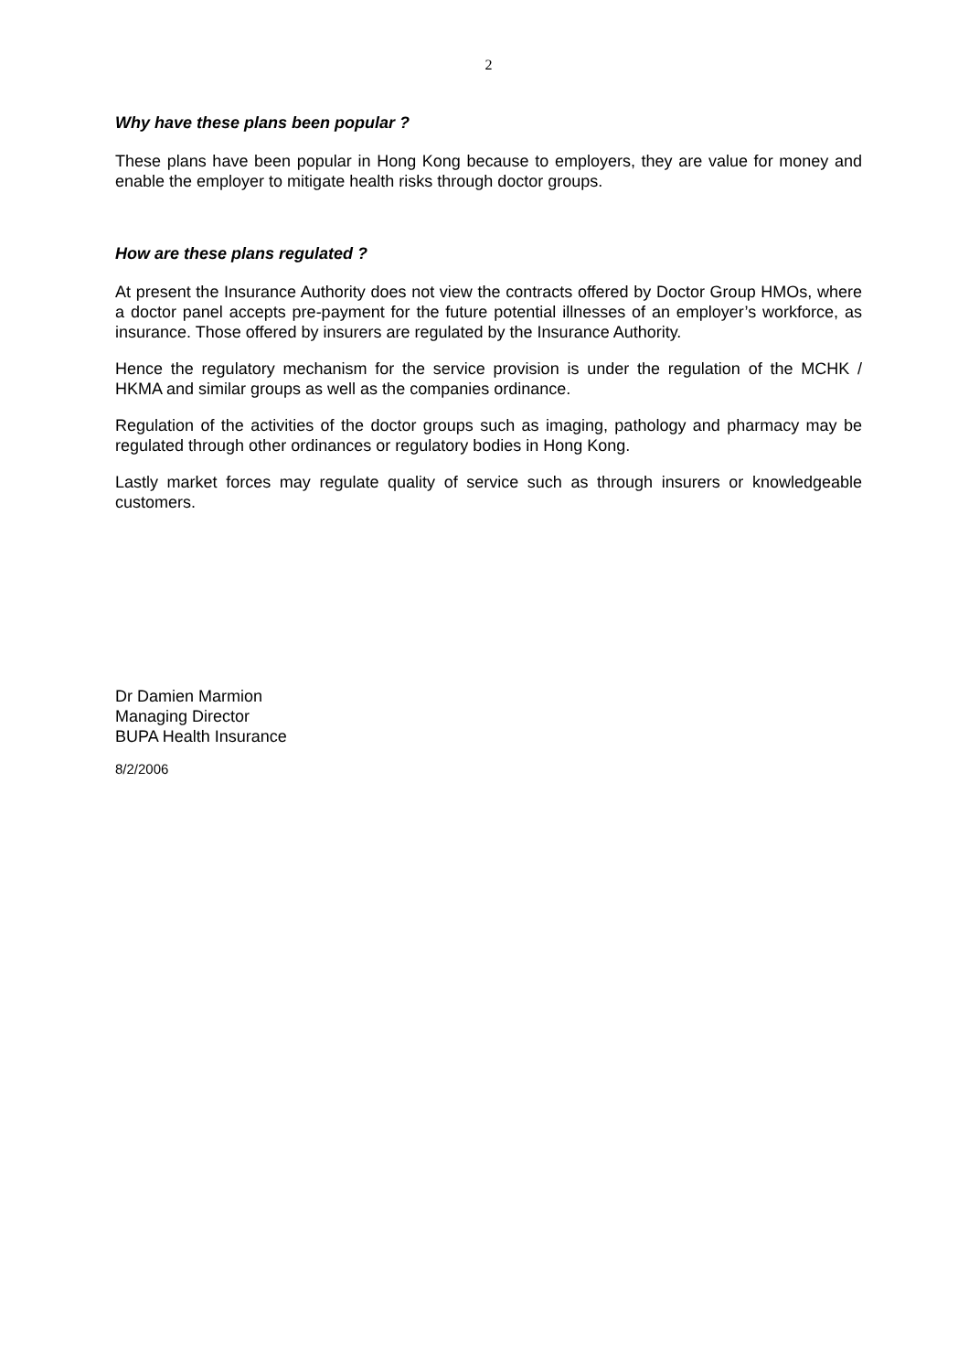2
Why have these plans been popular ?
These plans have been popular in Hong Kong because to employers, they are value for money and enable the employer to mitigate health risks through doctor groups.
How are these plans regulated ?
At present the Insurance Authority does not view the contracts offered by Doctor Group HMOs, where a doctor panel accepts pre-payment for the future potential illnesses of an employer’s workforce, as insurance. Those offered by insurers are regulated by the Insurance Authority.
Hence the regulatory mechanism for the service provision is under the regulation of the MCHK / HKMA and similar groups as well as the companies ordinance.
Regulation of the activities of the doctor groups such as imaging, pathology and pharmacy may be regulated through other ordinances or regulatory bodies in Hong Kong.
Lastly market forces may regulate quality of service such as through insurers or knowledgeable customers.
Dr Damien Marmion
Managing Director
BUPA Health Insurance
8/2/2006